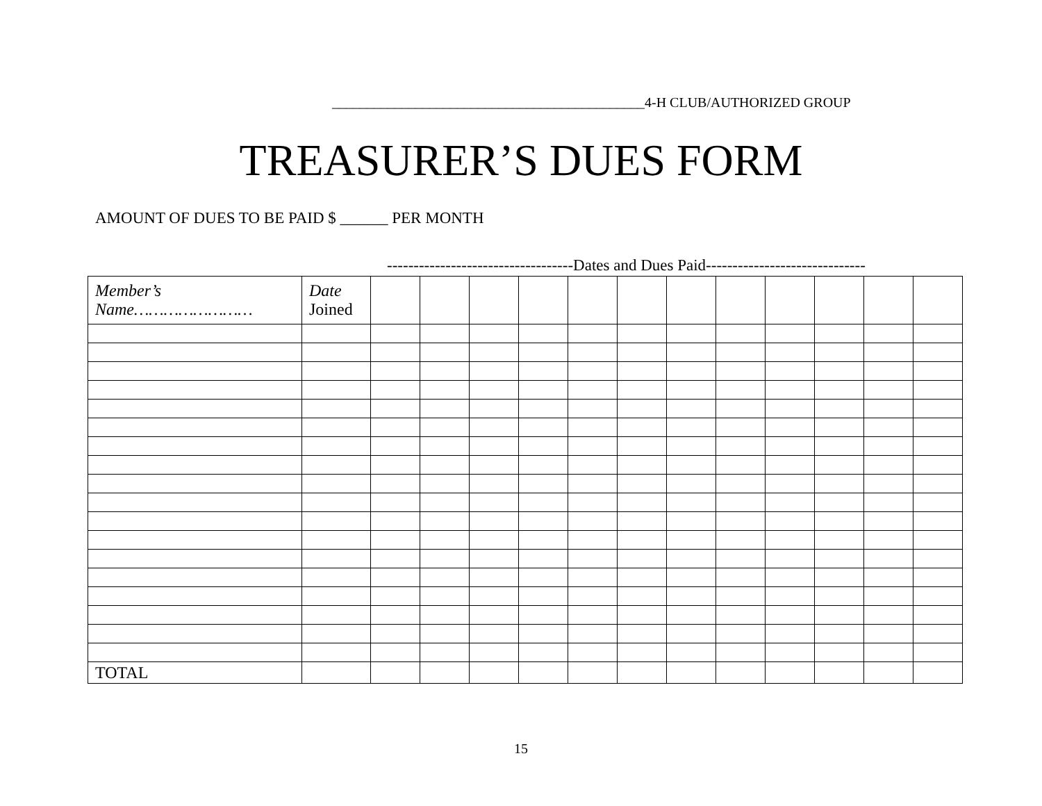_____________________________________________4-H CLUB/AUTHORIZED GROUP
TREASURER’S DUES FORM
AMOUNT OF DUES TO BE PAID $ ______ PER MONTH
-----------------------------------Dates and Dues Paid------------------------------
| Member’s Name…………………… | Date Joined | | | | | | | | | | | | |
| TOTAL | | | | | | | | | | | | | |
15